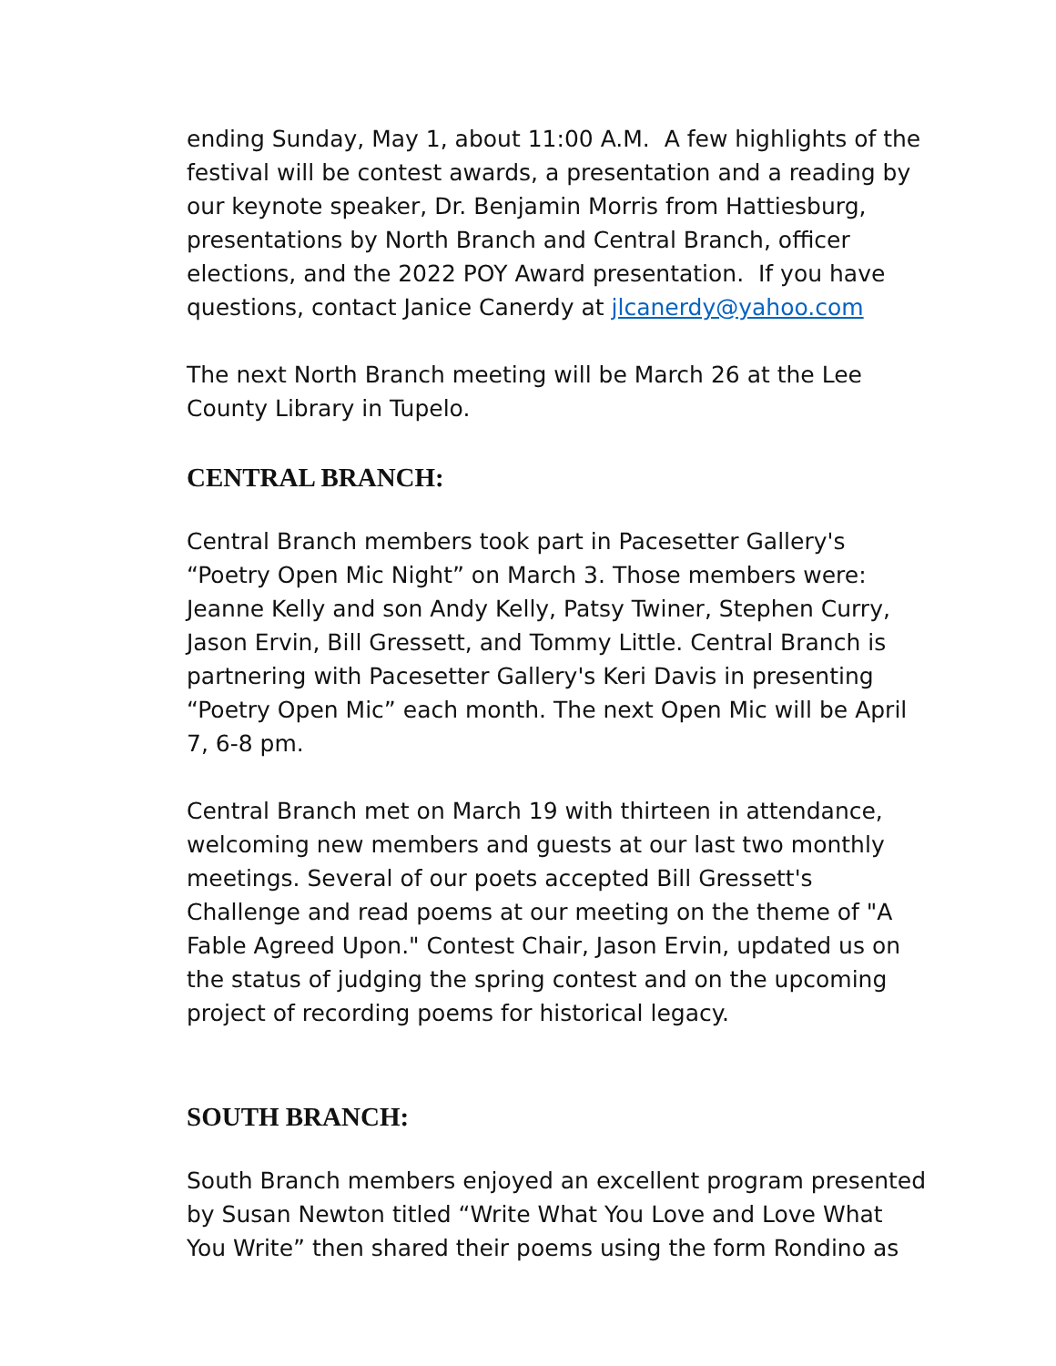ending Sunday, May 1, about 11:00 A.M. A few highlights of the festival will be contest awards, a presentation and a reading by our keynote speaker, Dr. Benjamin Morris from Hattiesburg, presentations by North Branch and Central Branch, officer elections, and the 2022 POY Award presentation. If you have questions, contact Janice Canerdy at jlcanerdy@yahoo.com
The next North Branch meeting will be March 26 at the Lee County Library in Tupelo.
CENTRAL BRANCH:
Central Branch members took part in Pacesetter Gallery's “Poetry Open Mic Night” on March 3. Those members were: Jeanne Kelly and son Andy Kelly, Patsy Twiner, Stephen Curry, Jason Ervin, Bill Gressett, and Tommy Little. Central Branch is partnering with Pacesetter Gallery's Keri Davis in presenting “Poetry Open Mic” each month. The next Open Mic will be April 7, 6-8 pm.
Central Branch met on March 19 with thirteen in attendance, welcoming new members and guests at our last two monthly meetings. Several of our poets accepted Bill Gressett's Challenge and read poems at our meeting on the theme of "A Fable Agreed Upon." Contest Chair, Jason Ervin, updated us on the status of judging the spring contest and on the upcoming project of recording poems for historical legacy.
SOUTH BRANCH:
South Branch members enjoyed an excellent program presented by Susan Newton titled “Write What You Love and Love What You Write” then shared their poems using the form Rondino as